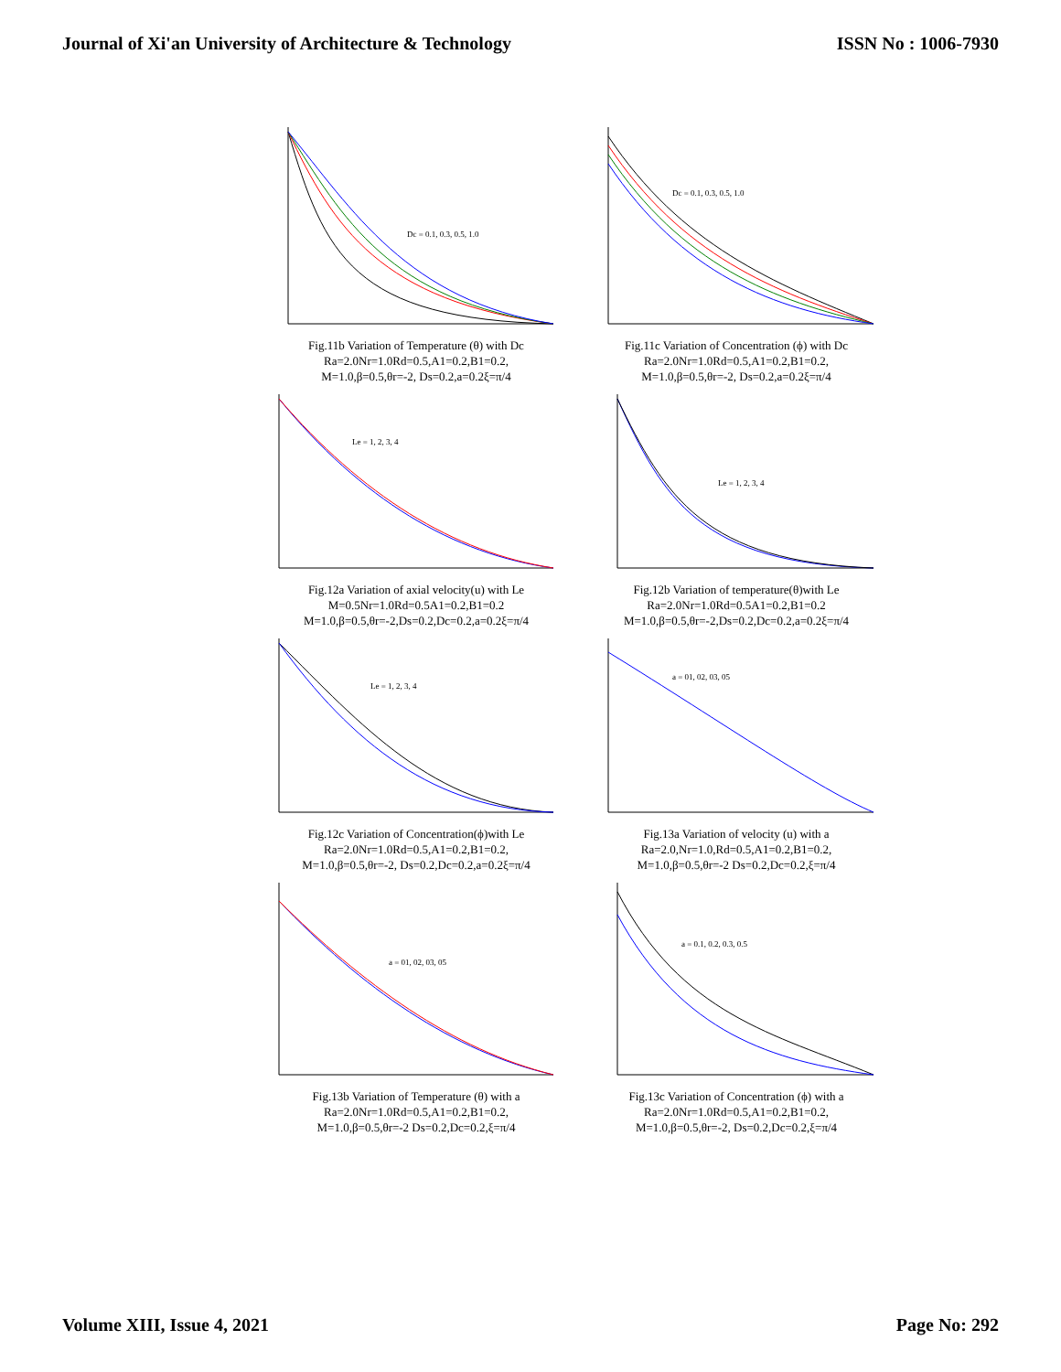Journal of Xi'an University of Architecture & Technology ISSN No : 1006-7930
Dc = 0.1, 0.3, 0.5, 1.0
Fig.11b Variation of Temperature (θ) with Dc
Ra=2.0Nr=1.0Rd=0.5,A1=0.2,B1=0.2,
M=1.0,β=0.5,θr=-2, Ds=0.2,a=0.2ξ=π/4
Dc = 0.1, 0.3, 0.5, 1.0
Fig.11c Variation of Concentration (ϕ) with Dc
Ra=2.0Nr=1.0Rd=0.5,A1=0.2,B1=0.2,
M=1.0,β=0.5,θr=-2, Ds=0.2,a=0.2ξ=π/4
Le = 1, 2, 3, 4
Fig.12a Variation of axial velocity(u) with Le
M=0.5Nr=1.0Rd=0.5A1=0.2,B1=0.2
M=1.0,β=0.5,θr=-2,Ds=0.2,Dc=0.2,a=0.2ξ=π/4
Le = 1, 2, 3, 4
Fig.12b Variation of temperature(θ)with Le
Ra=2.0Nr=1.0Rd=0.5A1=0.2,B1=0.2
M=1.0,β=0.5,θr=-2,Ds=0.2,Dc=0.2,a=0.2ξ=π/4
Le = 1, 2, 3, 4
Fig.12c Variation of Concentration(ϕ)with Le
Ra=2.0Nr=1.0Rd=0.5,A1=0.2,B1=0.2,
M=1.0,β=0.5,θr=-2, Ds=0.2,Dc=0.2,a=0.2ξ=π/4
a = 01, 02, 03, 05
Fig.13a Variation of velocity (u) with a
Ra=2.0,Nr=1.0,Rd=0.5,A1=0.2,B1=0.2,
M=1.0,β=0.5,θr=-2 Ds=0.2,Dc=0.2,ξ=π/4
a = 01, 02, 03, 05
Fig.13b Variation of Temperature (θ) with a
Ra=2.0Nr=1.0Rd=0.5,A1=0.2,B1=0.2,
M=1.0,β=0.5,θr=-2 Ds=0.2,Dc=0.2,ξ=π/4
a = 0.1, 0.2, 0.3, 0.5
Fig.13c Variation of Concentration (ϕ) with a
Ra=2.0Nr=1.0Rd=0.5,A1=0.2,B1=0.2,
M=1.0,β=0.5,θr=-2, Ds=0.2,Dc=0.2,ξ=π/4
Volume XIII, Issue 4, 2021 Page No: 292